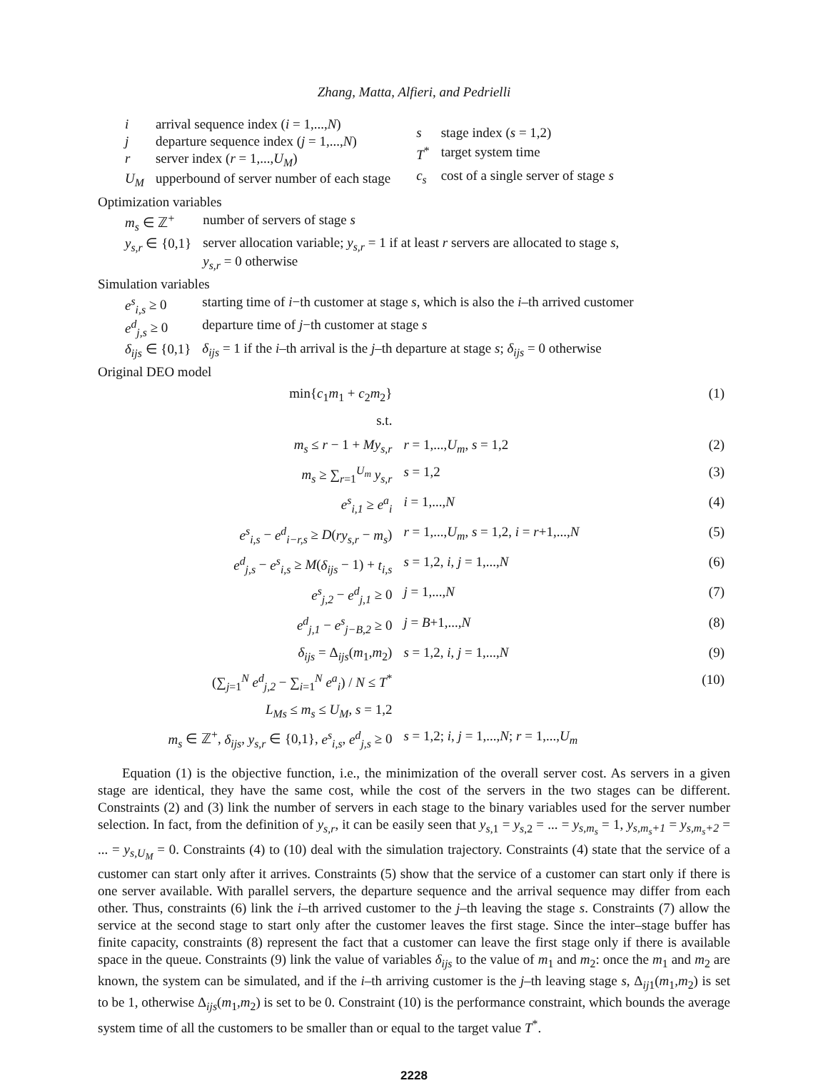Zhang, Matta, Alfieri, and Pedrielli
| i | arrival sequence index ( i = 1,..., N ) |
| j | departure sequence index ( j = 1,..., N ) |
| r | server index ( r = 1,..., U<sub>M</sub> ) |
| U<sub>M</sub> | upperbound of server number of each stage |
| s | stage index ( s = 1,2) |
| T<sup>*</sup> | target system time |
| c<sub>s</sub> | cost of a single server of stage s |
Optimization variables
| m<sub>s</sub> ∈ ℤ<sup>+</sup> | number of servers of stage s |
| y<sub>s,r</sub> ∈ {0,1} | server allocation variable; y<sub>s,r</sub> = 1 if at least r servers are allocated to stage s , y<sub>s,r</sub> = 0 otherwise |
Simulation variables
| e<sup>s</sup><sub>i,s</sub> ≥ 0 | starting time of i −th customer at stage s , which is also the i –th arrived customer |
| e<sup>d</sup><sub>j,s</sub> ≥ 0 | departure time of j −th customer at stage s |
| δ<sub>ijs</sub> ∈ {0,1} | δ<sub>ijs</sub> = 1 if the i –th arrival is the j –th departure at stage s ; δ<sub>ijs</sub> = 0 otherwise |
Original DEO model
| min{ c<sub>1</sub> m<sub>1</sub> + c<sub>2</sub> m<sub>2</sub>} | | (1) |
| s.t. | | |
| m<sub>s</sub> ≤ r − 1 + My<sub>s,r</sub> | r = 1,..., U<sub>m</sub> , s = 1,2 | (2) |
| m<sub>s</sub> ≥ ∑<sub>r=1</sub><sup>U<sub>m</sub></sup> y<sub>s,r</sub> | s = 1,2 | (3) |
| e<sup>s</sup><sub>i,1</sub> ≥ e<sup>a</sup><sub>i</sub> | i = 1,..., N | (4) |
| e<sup>s</sup><sub>i,s</sub> − e<sup>d</sup><sub>i−r,s</sub> ≥ D ( ry<sub>s,r</sub> − m<sub>s</sub> ) | r = 1,..., U<sub>m</sub> , s = 1,2, i = r +1,..., N | (5) |
| e<sup>d</sup><sub>j,s</sub> − e<sup>s</sup><sub>i,s</sub> ≥ M ( δ<sub>ijs</sub> − 1) + t<sub>i,s</sub> | s = 1,2, i , j = 1,..., N | (6) |
| e<sup>s</sup><sub>j,2</sub> − e<sup>d</sup><sub>j,1</sub> ≥ 0 | j = 1,..., N | (7) |
| e<sup>d</sup><sub>j,1</sub> − e<sup>s</sup><sub>j−B,2</sub> ≥ 0 | j = B +1,..., N | (8) |
| δ<sub>ijs</sub> = Δ<sub>ijs</sub>( m<sub>1</sub>, m<sub>2</sub>) | s = 1,2, i , j = 1,..., N | (9) |
| (∑<sub>j=1</sub><sup>N</sup> e<sup>d</sup><sub>j,2</sub> − ∑<sub>i=1</sub><sup>N</sup> e<sup>a</sup><sub>i</sub> ) / N ≤ T<sup>*</sup> | | (10) |
| L<sub>Ms</sub> ≤ m<sub>s</sub> ≤ U<sub>M</sub> , s = 1,2 | | |
| m<sub>s</sub> ∈ ℤ<sup>+</sup>, δ<sub>ijs</sub> , y<sub>s,r</sub> ∈ {0,1}, e<sup>s</sup><sub>i,s</sub> , e<sup>d</sup><sub>j,s</sub> ≥ 0 | s = 1,2; i , j = 1,..., N ; r = 1,..., U<sub>m</sub> | |
Equation (1) is the objective function, i.e., the minimization of the overall server cost. As servers in a given stage are identical, they have the same cost, while the cost of the servers in the two stages can be different. Constraints (2) and (3) link the number of servers in each stage to the binary variables used for the server number selection. In fact, from the definition of y<sub>s,r</sub>, it can be easily seen that y<sub>s,1</sub> = y<sub>s,2</sub> = ... = y<sub>s,m<sub>s</sub></sub> = 1, y<sub>s,m<sub>s</sub>+1</sub> = y<sub>s,m<sub>s</sub>+2</sub> = ... = y<sub>s,U<sub>M</sub></sub> = 0. Constraints (4) to (10) deal with the simulation trajectory. Constraints (4) state that the service of a customer can start only after it arrives. Constraints (5) show that the service of a customer can start only if there is one server available. With parallel servers, the departure sequence and the arrival sequence may differ from each other. Thus, constraints (6) link the i–th arrived customer to the j–th leaving the stage s. Constraints (7) allow the service at the second stage to start only after the customer leaves the first stage. Since the inter–stage buffer has finite capacity, constraints (8) represent the fact that a customer can leave the first stage only if there is available space in the queue. Constraints (9) link the value of variables δ<sub>ijs</sub> to the value of m<sub>1</sub> and m<sub>2</sub>: once the m<sub>1</sub> and m<sub>2</sub> are known, the system can be simulated, and if the i–th arriving customer is the j–th leaving stage s, Δ<sub>ij1</sub>(m<sub>1</sub>,m<sub>2</sub>) is set to be 1, otherwise Δ<sub>ijs</sub>(m<sub>1</sub>,m<sub>2</sub>) is set to be 0. Constraint (10) is the performance constraint, which bounds the average system time of all the customers to be smaller than or equal to the target value T<sup>*</sup>.
2228